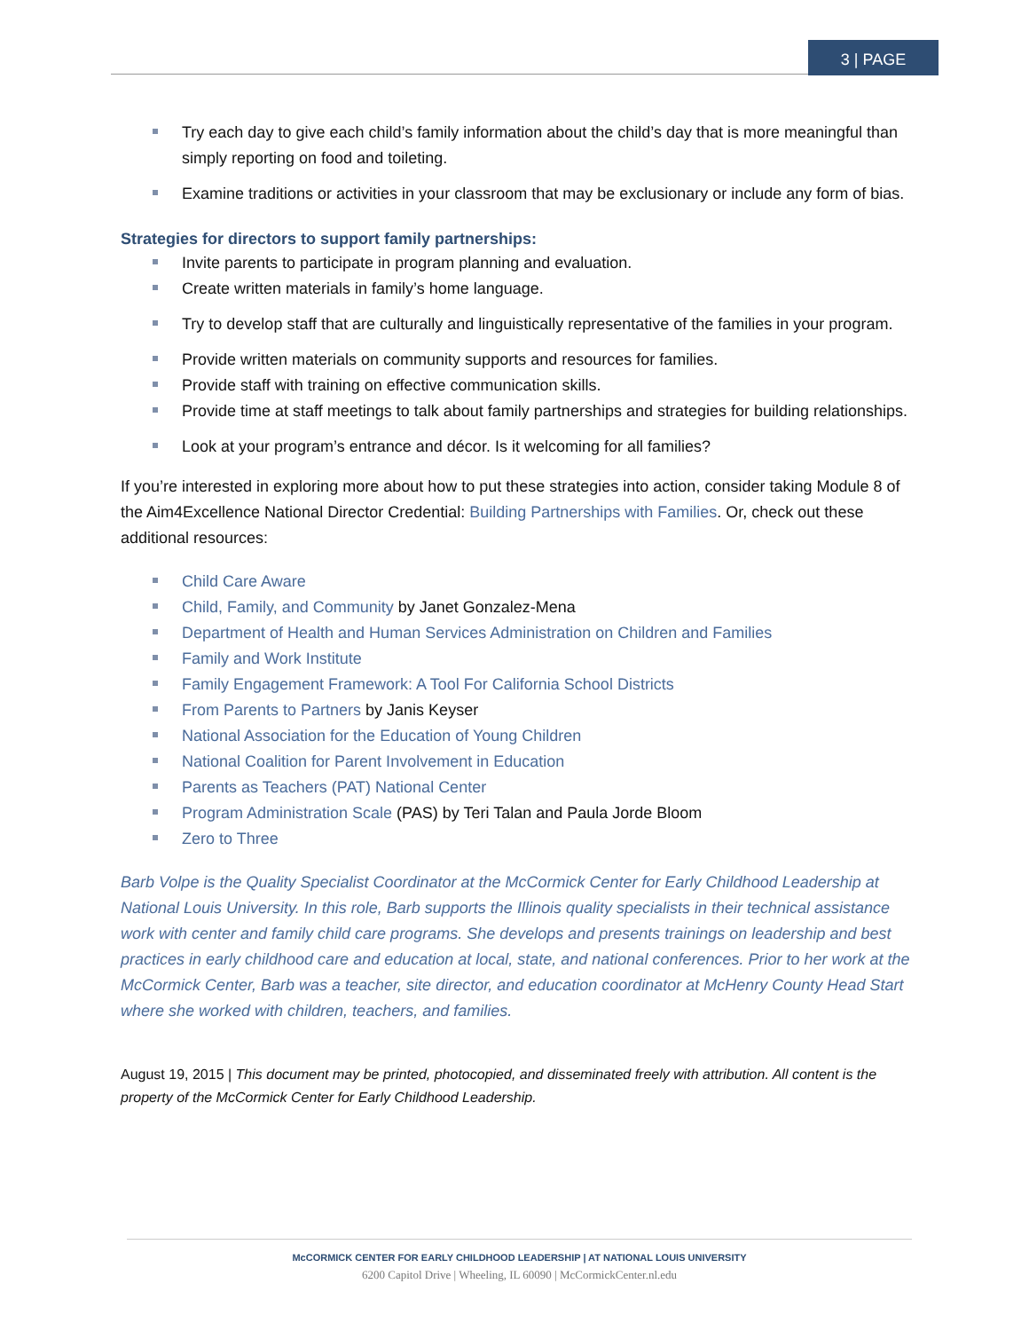3 | PAGE
Try each day to give each child’s family information about the child’s day that is more meaningful than simply reporting on food and toileting.
Examine traditions or activities in your classroom that may be exclusionary or include any form of bias.
Strategies for directors to support family partnerships:
Invite parents to participate in program planning and evaluation.
Create written materials in family’s home language.
Try to develop staff that are culturally and linguistically representative of the families in your program.
Provide written materials on community supports and resources for families.
Provide staff with training on effective communication skills.
Provide time at staff meetings to talk about family partnerships and strategies for building relationships.
Look at your program’s entrance and décor. Is it welcoming for all families?
If you’re interested in exploring more about how to put these strategies into action, consider taking Module 8 of the Aim4Excellence National Director Credential: Building Partnerships with Families. Or, check out these additional resources:
Child Care Aware
Child, Family, and Community by Janet Gonzalez-Mena
Department of Health and Human Services Administration on Children and Families
Family and Work Institute
Family Engagement Framework: A Tool For California School Districts
From Parents to Partners by Janis Keyser
National Association for the Education of Young Children
National Coalition for Parent Involvement in Education
Parents as Teachers (PAT) National Center
Program Administration Scale (PAS) by Teri Talan and Paula Jorde Bloom
Zero to Three
Barb Volpe is the Quality Specialist Coordinator at the McCormick Center for Early Childhood Leadership at National Louis University. In this role, Barb supports the Illinois quality specialists in their technical assistance work with center and family child care programs. She develops and presents trainings on leadership and best practices in early childhood care and education at local, state, and national conferences. Prior to her work at the McCormick Center, Barb was a teacher, site director, and education coordinator at McHenry County Head Start where she worked with children, teachers, and families.
August 19, 2015 | This document may be printed, photocopied, and disseminated freely with attribution. All content is the property of the McCormick Center for Early Childhood Leadership.
McCORMICK CENTER FOR EARLY CHILDHOOD LEADERSHIP | AT NATIONAL LOUIS UNIVERSITY
6200 Capitol Drive | Wheeling, IL 60090 | McCormickCenter.nl.edu